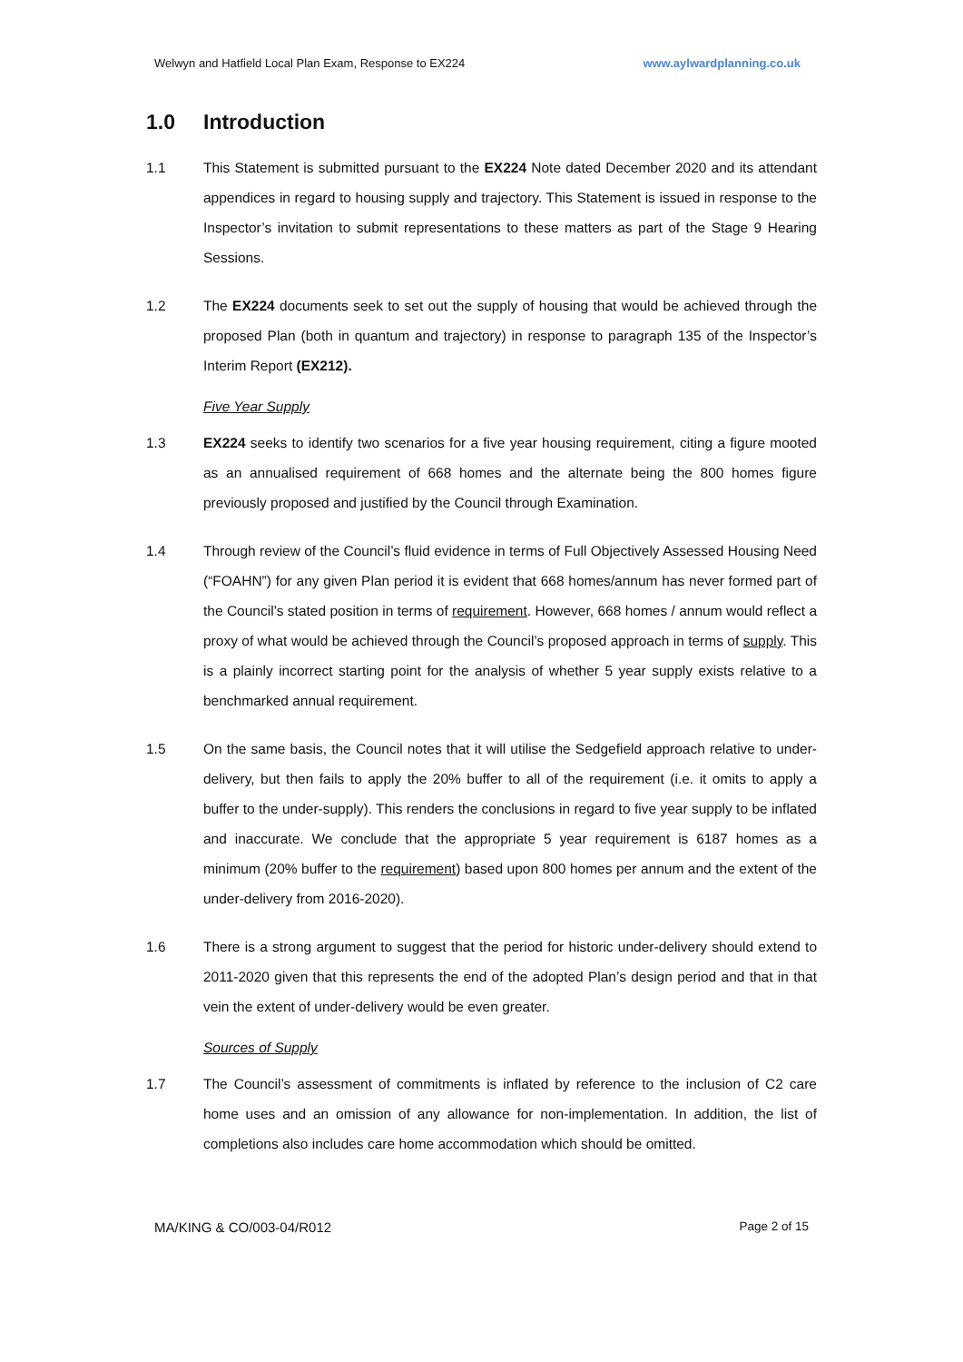Welwyn and Hatfield Local Plan Exam, Response to EX224 www.aylwardplanning.co.uk
1.0 Introduction
1.1 This Statement is submitted pursuant to the EX224 Note dated December 2020 and its attendant appendices in regard to housing supply and trajectory. This Statement is issued in response to the Inspector’s invitation to submit representations to these matters as part of the Stage 9 Hearing Sessions.
1.2 The EX224 documents seek to set out the supply of housing that would be achieved through the proposed Plan (both in quantum and trajectory) in response to paragraph 135 of the Inspector’s Interim Report (EX212).
Five Year Supply
1.3 EX224 seeks to identify two scenarios for a five year housing requirement, citing a figure mooted as an annualised requirement of 668 homes and the alternate being the 800 homes figure previously proposed and justified by the Council through Examination.
1.4 Through review of the Council’s fluid evidence in terms of Full Objectively Assessed Housing Need (“FOAHN”) for any given Plan period it is evident that 668 homes/annum has never formed part of the Council’s stated position in terms of requirement. However, 668 homes / annum would reflect a proxy of what would be achieved through the Council’s proposed approach in terms of supply. This is a plainly incorrect starting point for the analysis of whether 5 year supply exists relative to a benchmarked annual requirement.
1.5 On the same basis, the Council notes that it will utilise the Sedgefield approach relative to under-delivery, but then fails to apply the 20% buffer to all of the requirement (i.e. it omits to apply a buffer to the under-supply). This renders the conclusions in regard to five year supply to be inflated and inaccurate. We conclude that the appropriate 5 year requirement is 6187 homes as a minimum (20% buffer to the requirement) based upon 800 homes per annum and the extent of the under-delivery from 2016-2020).
1.6 There is a strong argument to suggest that the period for historic under-delivery should extend to 2011-2020 given that this represents the end of the adopted Plan’s design period and that in that vein the extent of under-delivery would be even greater.
Sources of Supply
1.7 The Council’s assessment of commitments is inflated by reference to the inclusion of C2 care home uses and an omission of any allowance for non-implementation. In addition, the list of completions also includes care home accommodation which should be omitted.
MA/KING & CO/003-04/R012 Page 2 of 15